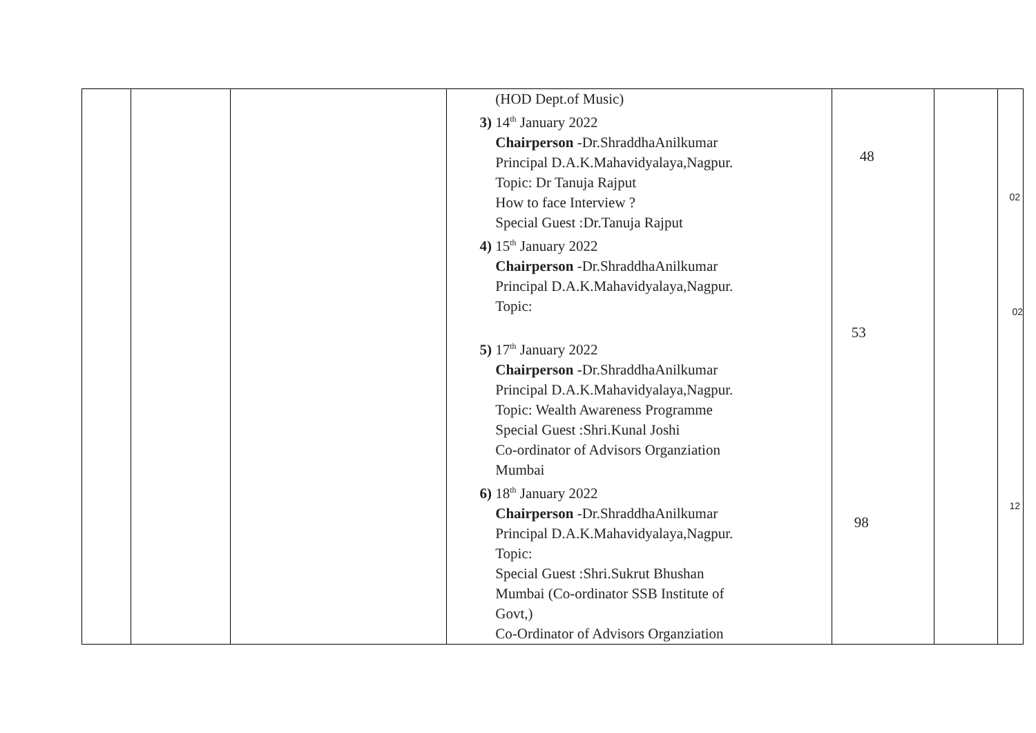| | | | (HOD Dept.of Music) 3) 14<sup>th</sup> January 2022 Chairperson -Dr.ShraddhaAnilkumar Principal D.A.K.Mahavidyalaya,Nagpur. Topic: Dr Tanuja Rajput How to face Interview ? Special Guest :Dr.Tanuja Rajput 4) 15<sup>th</sup> January 2022 Chairperson -Dr.ShraddhaAnilkumar Principal D.A.K.Mahavidyalaya,Nagpur. Topic: 5) 17<sup>th</sup> January 2022 Chairperson -Dr.ShraddhaAnilkumar Principal D.A.K.Mahavidyalaya,Nagpur. Topic: Wealth Awareness Programme Special Guest :Shri.Kunal Joshi Co-ordinator of Advisors Organziation Mumbai 6) 18<sup>th</sup> January 2022 Chairperson -Dr.ShraddhaAnilkumar Principal D.A.K.Mahavidyalaya,Nagpur. Topic: Special Guest :Shri.Sukrut Bhushan Mumbai (Co-ordinator SSB Institute of Govt,) Co-Ordinator of Advisors Organziation | 48 53 98 | | 02 02 12 |